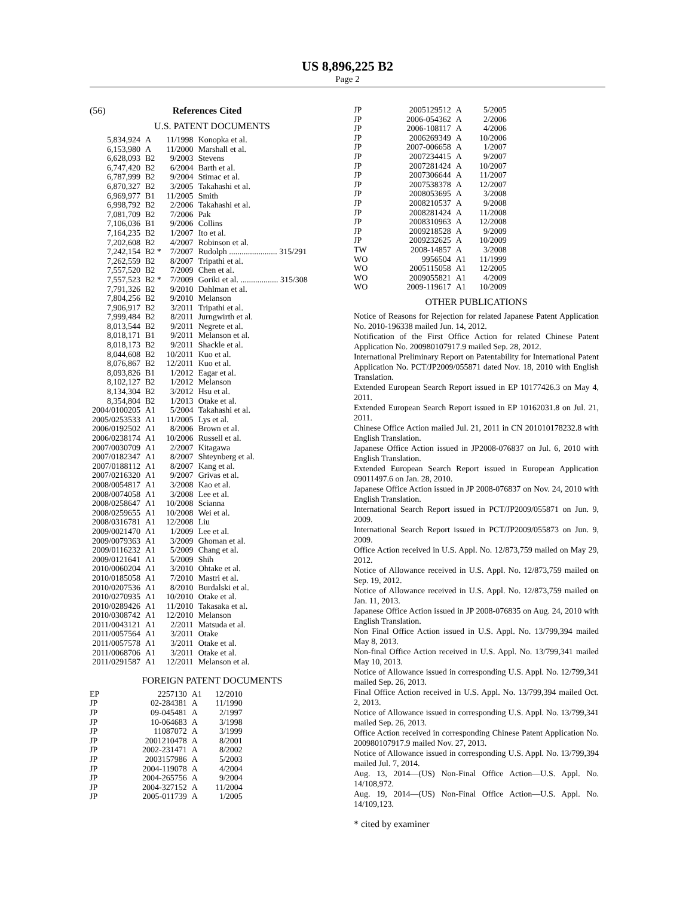US 8,896,225 B2
Page 2
(56) References Cited
U.S. PATENT DOCUMENTS
| 5,834,924 | A | 11/1998 | Konopka et al. |
| 6,153,980 | A | 11/2000 | Marshall et al. |
| 6,628,093 | B2 | 9/2003 | Stevens |
| 6,747,420 | B2 | 6/2004 | Barth et al. |
| 6,787,999 | B2 | 9/2004 | Stimac et al. |
| 6,870,327 | B2 | 3/2005 | Takahashi et al. |
| 6,969,977 | B1 | 11/2005 | Smith |
| 6,998,792 | B2 | 2/2006 | Takahashi et al. |
| 7,081,709 | B2 | 7/2006 | Pak |
| 7,106,036 | B1 | 9/2006 | Collins |
| 7,164,235 | B2 | 1/2007 | Ito et al. |
| 7,202,608 | B2 | 4/2007 | Robinson et al. |
| 7,242,154 | B2 * | 7/2007 | Rudolph ....................... 315/291 |
| 7,262,559 | B2 | 8/2007 | Tripathi et al. |
| 7,557,520 | B2 | 7/2009 | Chen et al. |
| 7,557,523 | B2 * | 7/2009 | Goriki et al. .................. 315/308 |
| 7,791,326 | B2 | 9/2010 | Dahlman et al. |
| 7,804,256 | B2 | 9/2010 | Melanson |
| 7,906,917 | B2 | 3/2011 | Tripathi et al. |
| 7,999,484 | B2 | 8/2011 | Jurngwirth et al. |
| 8,013,544 | B2 | 9/2011 | Negrete et al. |
| 8,018,171 | B1 | 9/2011 | Melanson et al. |
| 8,018,173 | B2 | 9/2011 | Shackle et al. |
| 8,044,608 | B2 | 10/2011 | Kuo et al. |
| 8,076,867 | B2 | 12/2011 | Kuo et al. |
| 8,093,826 | B1 | 1/2012 | Eagar et al. |
| 8,102,127 | B2 | 1/2012 | Melanson |
| 8,134,304 | B2 | 3/2012 | Hsu et al. |
| 8,354,804 | B2 | 1/2013 | Otake et al. |
| 2004/0100205 | A1 | 5/2004 | Takahashi et al. |
| 2005/0253533 | A1 | 11/2005 | Lys et al. |
| 2006/0192502 | A1 | 8/2006 | Brown et al. |
| 2006/0238174 | A1 | 10/2006 | Russell et al. |
| 2007/0030709 | A1 | 2/2007 | Kitagawa |
| 2007/0182347 | A1 | 8/2007 | Shteynberg et al. |
| 2007/0188112 | A1 | 8/2007 | Kang et al. |
| 2007/0216320 | A1 | 9/2007 | Grivas et al. |
| 2008/0054817 | A1 | 3/2008 | Kao et al. |
| 2008/0074058 | A1 | 3/2008 | Lee et al. |
| 2008/0258647 | A1 | 10/2008 | Scianna |
| 2008/0259655 | A1 | 10/2008 | Wei et al. |
| 2008/0316781 | A1 | 12/2008 | Liu |
| 2009/0021470 | A1 | 1/2009 | Lee et al. |
| 2009/0079363 | A1 | 3/2009 | Ghoman et al. |
| 2009/0116232 | A1 | 5/2009 | Chang et al. |
| 2009/0121641 | A1 | 5/2009 | Shih |
| 2010/0060204 | A1 | 3/2010 | Ohtake et al. |
| 2010/0185058 | A1 | 7/2010 | Mastri et al. |
| 2010/0207536 | A1 | 8/2010 | Burdalski et al. |
| 2010/0270935 | A1 | 10/2010 | Otake et al. |
| 2010/0289426 | A1 | 11/2010 | Takasaka et al. |
| 2010/0308742 | A1 | 12/2010 | Melanson |
| 2011/0043121 | A1 | 2/2011 | Matsuda et al. |
| 2011/0057564 | A1 | 3/2011 | Otake |
| 2011/0057578 | A1 | 3/2011 | Otake et al. |
| 2011/0068706 | A1 | 3/2011 | Otake et al. |
| 2011/0291587 | A1 | 12/2011 | Melanson et al. |
FOREIGN PATENT DOCUMENTS
| EP | 2257130 | A1 | 12/2010 |
| JP | 02-284381 | A | 11/1990 |
| JP | 09-045481 | A | 2/1997 |
| JP | 10-064683 | A | 3/1998 |
| JP | 11087072 | A | 3/1999 |
| JP | 2001210478 | A | 8/2001 |
| JP | 2002-231471 | A | 8/2002 |
| JP | 2003157986 | A | 5/2003 |
| JP | 2004-119078 | A | 4/2004 |
| JP | 2004-265756 | A | 9/2004 |
| JP | 2004-327152 | A | 11/2004 |
| JP | 2005-011739 | A | 1/2005 |
| JP | 2005129512 | A | 5/2005 |
| JP | 2006-054362 | A | 2/2006 |
| JP | 2006-108117 | A | 4/2006 |
| JP | 2006269349 | A | 10/2006 |
| JP | 2007-006658 | A | 1/2007 |
| JP | 2007234415 | A | 9/2007 |
| JP | 2007281424 | A | 10/2007 |
| JP | 2007306644 | A | 11/2007 |
| JP | 2007538378 | A | 12/2007 |
| JP | 2008053695 | A | 3/2008 |
| JP | 2008210537 | A | 9/2008 |
| JP | 2008281424 | A | 11/2008 |
| JP | 2008310963 | A | 12/2008 |
| JP | 2009218528 | A | 9/2009 |
| JP | 2009232625 | A | 10/2009 |
| TW | 2008-14857 | A | 3/2008 |
| WO | 9956504 | A1 | 11/1999 |
| WO | 2005115058 | A1 | 12/2005 |
| WO | 2009055821 | A1 | 4/2009 |
| WO | 2009-119617 | A1 | 10/2009 |
OTHER PUBLICATIONS
Notice of Reasons for Rejection for related Japanese Patent Application No. 2010-196338 mailed Jun. 14, 2012.
Notification of the First Office Action for related Chinese Patent Application No. 200980107917.9 mailed Sep. 28, 2012.
International Preliminary Report on Patentability for International Patent Application No. PCT/JP2009/055871 dated Nov. 18, 2010 with English Translation.
Extended European Search Report issued in EP 10177426.3 on May 4, 2011.
Extended European Search Report issued in EP 10162031.8 on Jul. 21, 2011.
Chinese Office Action mailed Jul. 21, 2011 in CN 201010178232.8 with English Translation.
Japanese Office Action issued in JP2008-076837 on Jul. 6, 2010 with English Translation.
Extended European Search Report issued in European Application 09011497.6 on Jan. 28, 2010.
Japanese Office Action issued in JP 2008-076837 on Nov. 24, 2010 with English Translation.
International Search Report issued in PCT/JP2009/055871 on Jun. 9, 2009.
International Search Report issued in PCT/JP2009/055873 on Jun. 9, 2009.
Office Action received in U.S. Appl. No. 12/873,759 mailed on May 29, 2012.
Notice of Allowance received in U.S. Appl. No. 12/873,759 mailed on Sep. 19, 2012.
Notice of Allowance received in U.S. Appl. No. 12/873,759 mailed on Jan. 11, 2013.
Japanese Office Action issued in JP 2008-076835 on Aug. 24, 2010 with English Translation.
Non Final Office Action issued in U.S. Appl. No. 13/799,394 mailed May 8, 2013.
Non-final Office Action received in U.S. Appl. No. 13/799,341 mailed May 10, 2013.
Notice of Allowance issued in corresponding U.S. Appl. No. 12/799,341 mailed Sep. 26, 2013.
Final Office Action received in U.S. Appl. No. 13/799,394 mailed Oct. 2, 2013.
Notice of Allowance issued in corresponding U.S. Appl. No. 13/799,341 mailed Sep. 26, 2013.
Office Action received in corresponding Chinese Patent Application No. 200980107917.9 mailed Nov. 27, 2013.
Notice of Allowance issued in corresponding U.S. Appl. No. 13/799,394 mailed Jul. 7, 2014.
Aug. 13, 2014—(US) Non-Final Office Action—U.S. Appl. No. 14/108,972.
Aug. 19, 2014—(US) Non-Final Office Action—U.S. Appl. No. 14/109,123.
* cited by examiner